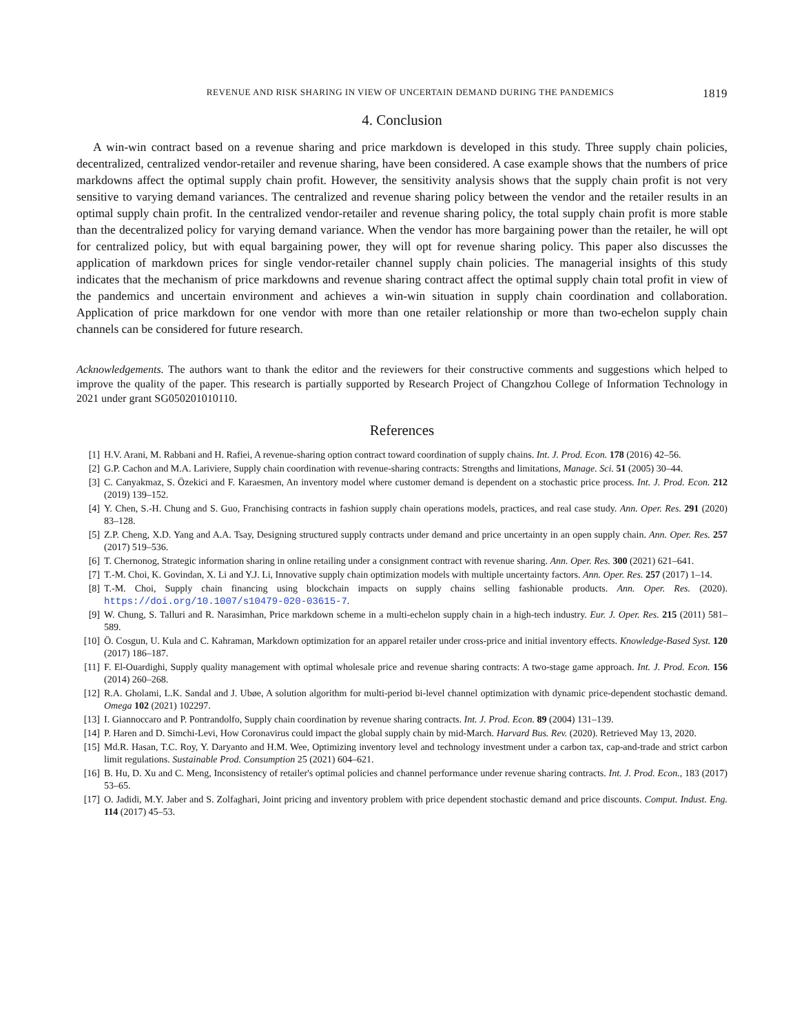REVENUE AND RISK SHARING IN VIEW OF UNCERTAIN DEMAND DURING THE PANDEMICS 1819
4. Conclusion
A win-win contract based on a revenue sharing and price markdown is developed in this study. Three supply chain policies, decentralized, centralized vendor-retailer and revenue sharing, have been considered. A case example shows that the numbers of price markdowns affect the optimal supply chain profit. However, the sensitivity analysis shows that the supply chain profit is not very sensitive to varying demand variances. The centralized and revenue sharing policy between the vendor and the retailer results in an optimal supply chain profit. In the centralized vendor-retailer and revenue sharing policy, the total supply chain profit is more stable than the decentralized policy for varying demand variance. When the vendor has more bargaining power than the retailer, he will opt for centralized policy, but with equal bargaining power, they will opt for revenue sharing policy. This paper also discusses the application of markdown prices for single vendor-retailer channel supply chain policies. The managerial insights of this study indicates that the mechanism of price markdowns and revenue sharing contract affect the optimal supply chain total profit in view of the pandemics and uncertain environment and achieves a win-win situation in supply chain coordination and collaboration. Application of price markdown for one vendor with more than one retailer relationship or more than two-echelon supply chain channels can be considered for future research.
Acknowledgements. The authors want to thank the editor and the reviewers for their constructive comments and suggestions which helped to improve the quality of the paper. This research is partially supported by Research Project of Changzhou College of Information Technology in 2021 under grant SG050201010110.
References
[1] H.V. Arani, M. Rabbani and H. Rafiei, A revenue-sharing option contract toward coordination of supply chains. Int. J. Prod. Econ. 178 (2016) 42–56.
[2] G.P. Cachon and M.A. Lariviere, Supply chain coordination with revenue-sharing contracts: Strengths and limitations, Manage. Sci. 51 (2005) 30–44.
[3] C. Canyakmaz, S. Özekici and F. Karaesmen, An inventory model where customer demand is dependent on a stochastic price process. Int. J. Prod. Econ. 212 (2019) 139–152.
[4] Y. Chen, S.-H. Chung and S. Guo, Franchising contracts in fashion supply chain operations models, practices, and real case study. Ann. Oper. Res. 291 (2020) 83–128.
[5] Z.P. Cheng, X.D. Yang and A.A. Tsay, Designing structured supply contracts under demand and price uncertainty in an open supply chain. Ann. Oper. Res. 257 (2017) 519–536.
[6] T. Chernonog, Strategic information sharing in online retailing under a consignment contract with revenue sharing. Ann. Oper. Res. 300 (2021) 621–641.
[7] T.-M. Choi, K. Govindan, X. Li and Y.J. Li, Innovative supply chain optimization models with multiple uncertainty factors. Ann. Oper. Res. 257 (2017) 1–14.
[8] T.-M. Choi, Supply chain financing using blockchain impacts on supply chains selling fashionable products. Ann. Oper. Res. (2020). https://doi.org/10.1007/s10479-020-03615-7.
[9] W. Chung, S. Talluri and R. Narasimhan, Price markdown scheme in a multi-echelon supply chain in a high-tech industry. Eur. J. Oper. Res. 215 (2011) 581–589.
[10] Ö. Cosgun, U. Kula and C. Kahraman, Markdown optimization for an apparel retailer under cross-price and initial inventory effects. Knowledge-Based Syst. 120 (2017) 186–187.
[11] F. El-Ouardighi, Supply quality management with optimal wholesale price and revenue sharing contracts: A two-stage game approach. Int. J. Prod. Econ. 156 (2014) 260–268.
[12] R.A. Gholami, L.K. Sandal and J. Ubøe, A solution algorithm for multi-period bi-level channel optimization with dynamic price-dependent stochastic demand. Omega 102 (2021) 102297.
[13] I. Giannoccaro and P. Pontrandolfo, Supply chain coordination by revenue sharing contracts. Int. J. Prod. Econ. 89 (2004) 131–139.
[14] P. Haren and D. Simchi-Levi, How Coronavirus could impact the global supply chain by mid-March. Harvard Bus. Rev. (2020). Retrieved May 13, 2020.
[15] Md.R. Hasan, T.C. Roy, Y. Daryanto and H.M. Wee, Optimizing inventory level and technology investment under a carbon tax, cap-and-trade and strict carbon limit regulations. Sustainable Prod. Consumption 25 (2021) 604–621.
[16] B. Hu, D. Xu and C. Meng, Inconsistency of retailer's optimal policies and channel performance under revenue sharing contracts. Int. J. Prod. Econ., 183 (2017) 53–65.
[17] O. Jadidi, M.Y. Jaber and S. Zolfaghari, Joint pricing and inventory problem with price dependent stochastic demand and price discounts. Comput. Indust. Eng. 114 (2017) 45–53.